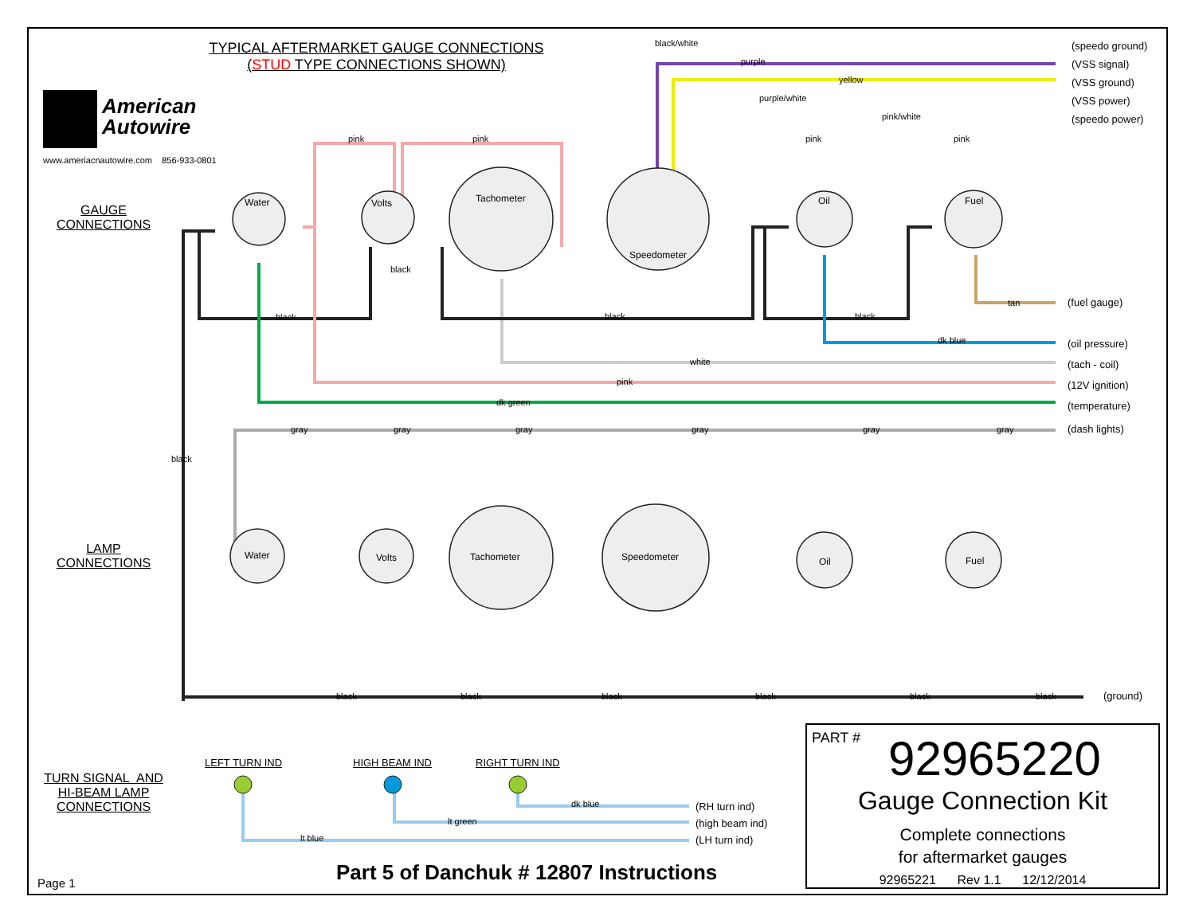TYPICAL AFTERMARKET GAUGE CONNECTIONS
(STUD TYPE CONNECTIONS SHOWN)
American
Autowire
www.ameriacnautowire.com 856-933-0801
GAUGE
CONNECTIONS
LAMP
CONNECTIONS
TURN SIGNAL AND
HI-BEAM LAMP
CONNECTIONS
(speedo ground)
(VSS signal)
(VSS ground)
(VSS power)
(speedo power)
(fuel gauge)
(oil pressure)
(tach - coil)
(12V ignition)
(temperature)
(dash lights)
(ground)
black/white
purple
yellow
purple/white
pink/white
pink pink pink pink
Water Volts Tachometer
Speedometer
Oil Fuel
black
black black black
tan
dk blue
white
pink
dk green
black
gray gray gray gray gray gray
Water Volts Tachometer Speedometer Oil Fuel
black black black black black black
LEFT TURN IND HIGH BEAM IND RIGHT TURN IND
dk blue
lt green
lt blue
(RH turn ind)
(high beam ind)
(LH turn ind)
Page 1
Part 5 of Danchuk # 12807 Instructions
PART #
92965220
Gauge Connection Kit
Complete connections
for aftermarket gauges
92965221 Rev 1.1 12/12/2014